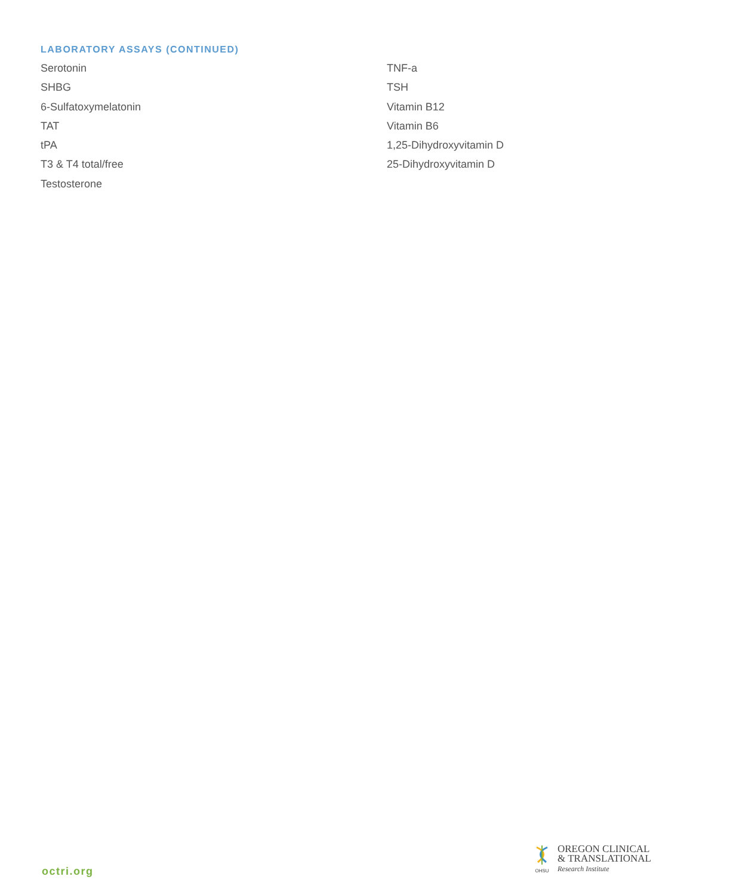LABORATORY ASSAYS (CONTINUED)
Serotonin
SHBG
6-Sulfatoxymelatonin
TAT
tPA
T3 & T4 total/free
Testosterone
TNF-a
TSH
Vitamin B12
Vitamin B6
1,25-Dihydroxyvitamin D
25-Dihydroxyvitamin D
octri.org
OHSU
OREGON CLINICAL
& TRANSLATIONAL
Research Institute